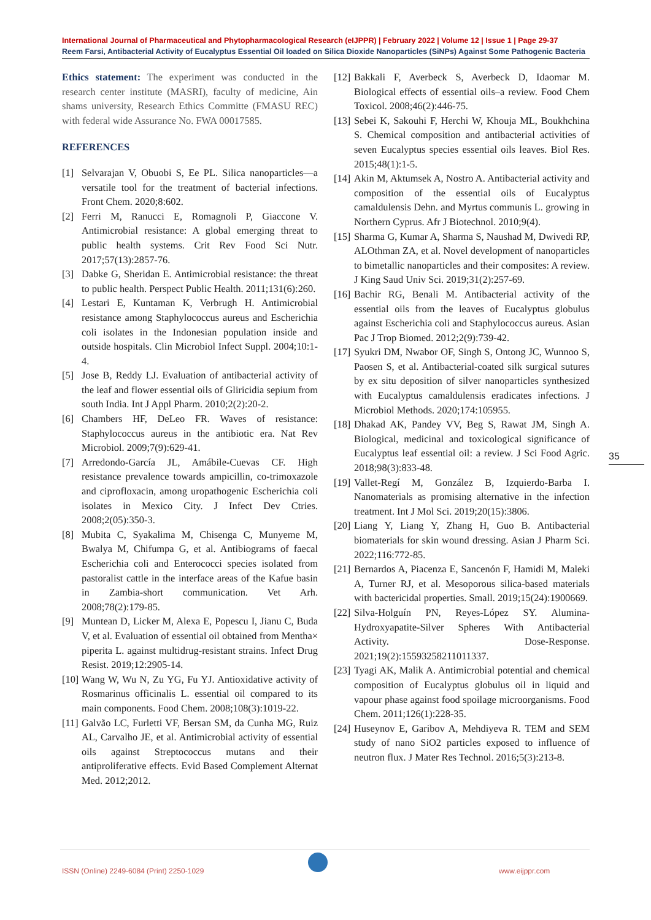International Journal of Pharmaceutical and Phytopharmacological Research (eIJPPR) | February 2022 | Volume 12 | Issue 1 | Page 29-37
Reem Farsi, Antibacterial Activity of Eucalyptus Essential Oil loaded on Silica Dioxide Nanoparticles (SiNPs) Against Some Pathogenic Bacteria
Ethics statement: The experiment was conducted in the research center institute (MASRI), faculty of medicine, Ain shams university, Research Ethics Committe (FMASU REC) with federal wide Assurance No. FWA 00017585.
REFERENCES
[1] Selvarajan V, Obuobi S, Ee PL. Silica nanoparticles—a versatile tool for the treatment of bacterial infections. Front Chem. 2020;8:602.
[2] Ferri M, Ranucci E, Romagnoli P, Giaccone V. Antimicrobial resistance: A global emerging threat to public health systems. Crit Rev Food Sci Nutr. 2017;57(13):2857-76.
[3] Dabke G, Sheridan E. Antimicrobial resistance: the threat to public health. Perspect Public Health. 2011;131(6):260.
[4] Lestari E, Kuntaman K, Verbrugh H. Antimicrobial resistance among Staphylococcus aureus and Escherichia coli isolates in the Indonesian population inside and outside hospitals. Clin Microbiol Infect Suppl. 2004;10:1-4.
[5] Jose B, Reddy LJ. Evaluation of antibacterial activity of the leaf and flower essential oils of Gliricidia sepium from south India. Int J Appl Pharm. 2010;2(2):20-2.
[6] Chambers HF, DeLeo FR. Waves of resistance: Staphylococcus aureus in the antibiotic era. Nat Rev Microbiol. 2009;7(9):629-41.
[7] Arredondo-García JL, Amábile-Cuevas CF. High resistance prevalence towards ampicillin, co-trimoxazole and ciprofloxacin, among uropathogenic Escherichia coli isolates in Mexico City. J Infect Dev Ctries. 2008;2(05):350-3.
[8] Mubita C, Syakalima M, Chisenga C, Munyeme M, Bwalya M, Chifumpa G, et al. Antibiograms of faecal Escherichia coli and Enterococci species isolated from pastoralist cattle in the interface areas of the Kafue basin in Zambia-short communication. Vet Arh. 2008;78(2):179-85.
[9] Muntean D, Licker M, Alexa E, Popescu I, Jianu C, Buda V, et al. Evaluation of essential oil obtained from Mentha× piperita L. against multidrug-resistant strains. Infect Drug Resist. 2019;12:2905-14.
[10] Wang W, Wu N, Zu YG, Fu YJ. Antioxidative activity of Rosmarinus officinalis L. essential oil compared to its main components. Food Chem. 2008;108(3):1019-22.
[11] Galvão LC, Furletti VF, Bersan SM, da Cunha MG, Ruiz AL, Carvalho JE, et al. Antimicrobial activity of essential oils against Streptococcus mutans and their antiproliferative effects. Evid Based Complement Alternat Med. 2012;2012.
[12] Bakkali F, Averbeck S, Averbeck D, Idaomar M. Biological effects of essential oils–a review. Food Chem Toxicol. 2008;46(2):446-75.
[13] Sebei K, Sakouhi F, Herchi W, Khouja ML, Boukhchina S. Chemical composition and antibacterial activities of seven Eucalyptus species essential oils leaves. Biol Res. 2015;48(1):1-5.
[14] Akin M, Aktumsek A, Nostro A. Antibacterial activity and composition of the essential oils of Eucalyptus camaldulensis Dehn. and Myrtus communis L. growing in Northern Cyprus. Afr J Biotechnol. 2010;9(4).
[15] Sharma G, Kumar A, Sharma S, Naushad M, Dwivedi RP, ALOthman ZA, et al. Novel development of nanoparticles to bimetallic nanoparticles and their composites: A review. J King Saud Univ Sci. 2019;31(2):257-69.
[16] Bachir RG, Benali M. Antibacterial activity of the essential oils from the leaves of Eucalyptus globulus against Escherichia coli and Staphylococcus aureus. Asian Pac J Trop Biomed. 2012;2(9):739-42.
[17] Syukri DM, Nwabor OF, Singh S, Ontong JC, Wunnoo S, Paosen S, et al. Antibacterial-coated silk surgical sutures by ex situ deposition of silver nanoparticles synthesized with Eucalyptus camaldulensis eradicates infections. J Microbiol Methods. 2020;174:105955.
[18] Dhakad AK, Pandey VV, Beg S, Rawat JM, Singh A. Biological, medicinal and toxicological significance of Eucalyptus leaf essential oil: a review. J Sci Food Agric. 2018;98(3):833-48.
[19] Vallet-Regí M, González B, Izquierdo-Barba I. Nanomaterials as promising alternative in the infection treatment. Int J Mol Sci. 2019;20(15):3806.
[20] Liang Y, Liang Y, Zhang H, Guo B. Antibacterial biomaterials for skin wound dressing. Asian J Pharm Sci. 2022;116:772-85.
[21] Bernardos A, Piacenza E, Sancenón F, Hamidi M, Maleki A, Turner RJ, et al. Mesoporous silica-based materials with bactericidal properties. Small. 2019;15(24):1900669.
[22] Silva-Holguín PN, Reyes-López SY. Alumina-Hydroxyapatite-Silver Spheres With Antibacterial Activity. Dose-Response. 2021;19(2):15593258211011337.
[23] Tyagi AK, Malik A. Antimicrobial potential and chemical composition of Eucalyptus globulus oil in liquid and vapour phase against food spoilage microorganisms. Food Chem. 2011;126(1):228-35.
[24] Huseynov E, Garibov A, Mehdiyeva R. TEM and SEM study of nano SiO2 particles exposed to influence of neutron flux. J Mater Res Technol. 2016;5(3):213-8.
35
ISSN (Online) 2249-6084 (Print) 2250-1029
www.eijppr.com